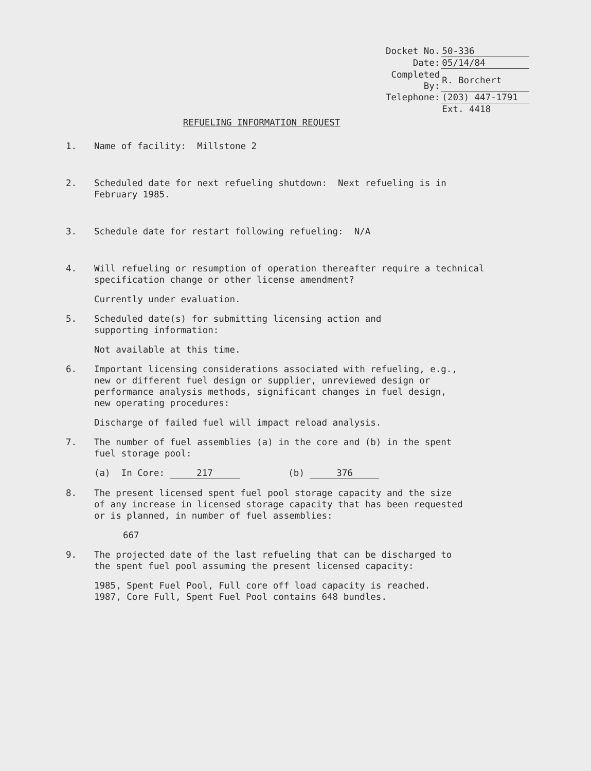| Docket No. | 50-336 |
| Date: | 05/14/84 |
| Completed By: | R. Borchert |
| Telephone: | (203) 447-1791 |
| | Ext. 4418 |
REFUELING INFORMATION REQUEST
1. Name of facility: Millstone 2
2. Scheduled date for next refueling shutdown: Next refueling is in
February 1985.
3. Schedule date for restart following refueling: N/A
4. Will refueling or resumption of operation thereafter require a technical
specification change or other license amendment?
Currently under evaluation.
5. Scheduled date(s) for submitting licensing action and
supporting information:
Not available at this time.
6. Important licensing considerations associated with refueling, e.g.,
new or different fuel design or supplier, unreviewed design or
performance analysis methods, significant changes in fuel design,
new operating procedures:
Discharge of failed fuel will impact reload analysis.
7. The number of fuel assemblies (a) in the core and (b) in the spent
fuel storage pool:
(a) In Core: 217 (b) 376
8. The present licensed spent fuel pool storage capacity and the size
of any increase in licensed storage capacity that has been requested
or is planned, in number of fuel assemblies:
667
9. The projected date of the last refueling that can be discharged to
the spent fuel pool assuming the present licensed capacity:
1985, Spent Fuel Pool, Full core off load capacity is reached.
1987, Core Full, Spent Fuel Pool contains 648 bundles.